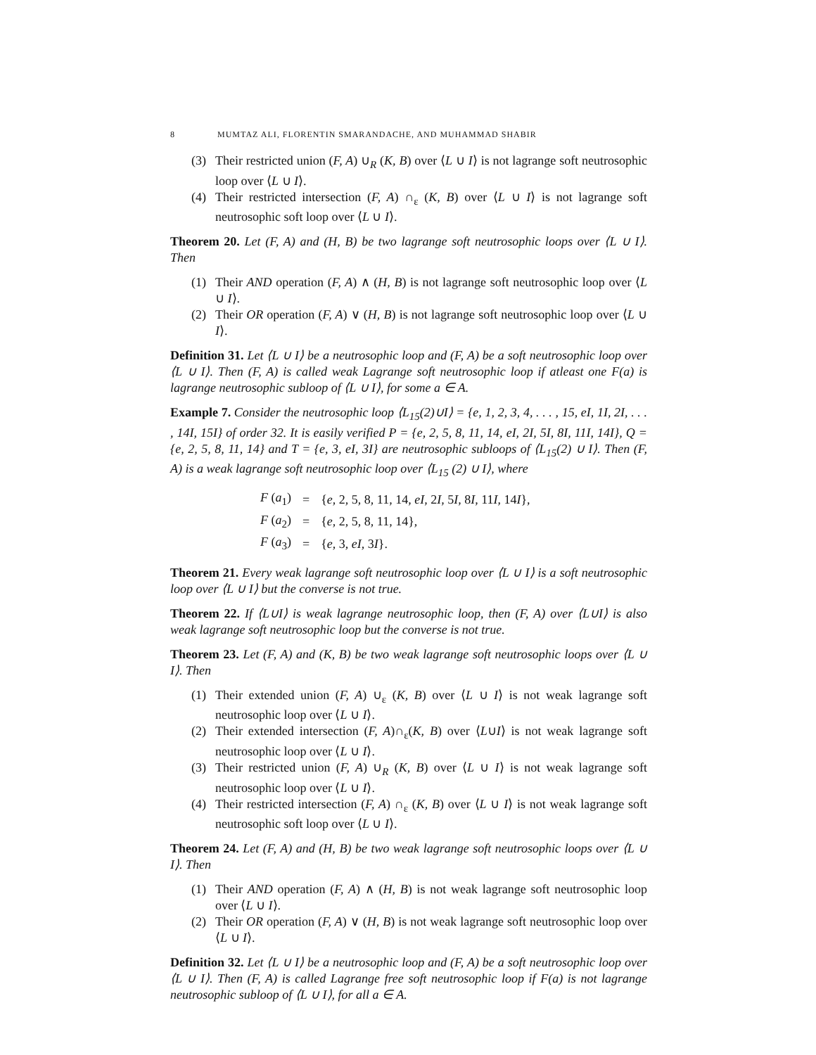8 MUMTAZ ALI, FLORENTIN SMARANDACHE, AND MUHAMMAD SHABIR
(3) Their restricted union (F, A) ∪<sub>R</sub> (K, B) over ⟨L ∪ I⟩ is not lagrange soft neutrosophic loop over ⟨L ∪ I⟩.
(4) Their restricted intersection (F, A) ∩<sub>ε</sub> (K, B) over ⟨L ∪ I⟩ is not lagrange soft neutrosophic soft loop over ⟨L ∪ I⟩.
Theorem 20. Let (F, A) and (H, B) be two lagrange soft neutrosophic loops over ⟨L ∪ I⟩. Then
(1) Their AND operation (F, A) ∧ (H, B) is not lagrange soft neutrosophic loop over ⟨L ∪ I⟩.
(2) Their OR operation (F, A) ∨ (H, B) is not lagrange soft neutrosophic loop over ⟨L ∪ I⟩.
Definition 31. Let ⟨L ∪ I⟩ be a neutrosophic loop and (F, A) be a soft neutrosophic loop over ⟨L ∪ I⟩. Then (F, A) is called weak Lagrange soft neutrosophic loop if atleast one F(a) is lagrange neutrosophic subloop of ⟨L ∪ I⟩, for some a ∈ A.
Example 7. Consider the neutrosophic loop ⟨L<sub>15</sub>(2)∪I⟩ = {e, 1, 2, 3, 4, . . . , 15, eI, 1I, 2I, . . . , 14I, 15I} of order 32. It is easily verified P = {e, 2, 5, 8, 11, 14, eI, 2I, 5I, 8I, 11I, 14I}, Q = {e, 2, 5, 8, 11, 14} and T = {e, 3, eI, 3I} are neutrosophic subloops of ⟨L<sub>15</sub>(2) ∪ I⟩. Then (F, A) is a weak lagrange soft neutrosophic loop over ⟨L<sub>15</sub> (2) ∪ I⟩, where
| F ( a<sub>1</sub>) | = | { e , 2, 5, 8, 11, 14, eI , 2 I , 5 I , 8 I , 11 I , 14 I }, |
| F ( a<sub>2</sub>) | = | { e , 2, 5, 8, 11, 14}, |
| F ( a<sub>3</sub>) | = | { e , 3, eI , 3 I }. |
Theorem 21. Every weak lagrange soft neutrosophic loop over ⟨L ∪ I⟩ is a soft neutrosophic loop over ⟨L ∪ I⟩ but the converse is not true.
Theorem 22. If ⟨L∪I⟩ is weak lagrange neutrosophic loop, then (F, A) over ⟨L∪I⟩ is also weak lagrange soft neutrosophic loop but the converse is not true.
Theorem 23. Let (F, A) and (K, B) be two weak lagrange soft neutrosophic loops over ⟨L ∪ I⟩. Then
(1) Their extended union (F, A) ∪<sub>ε</sub> (K, B) over ⟨L ∪ I⟩ is not weak lagrange soft neutrosophic loop over ⟨L ∪ I⟩.
(2) Their extended intersection (F, A)∩<sub>ε</sub>(K, B) over ⟨L∪I⟩ is not weak lagrange soft neutrosophic loop over ⟨L ∪ I⟩.
(3) Their restricted union (F, A) ∪<sub>R</sub> (K, B) over ⟨L ∪ I⟩ is not weak lagrange soft neutrosophic loop over ⟨L ∪ I⟩.
(4) Their restricted intersection (F, A) ∩<sub>ε</sub> (K, B) over ⟨L ∪ I⟩ is not weak lagrange soft neutrosophic soft loop over ⟨L ∪ I⟩.
Theorem 24. Let (F, A) and (H, B) be two weak lagrange soft neutrosophic loops over ⟨L ∪ I⟩. Then
(1) Their AND operation (F, A) ∧ (H, B) is not weak lagrange soft neutrosophic loop over ⟨L ∪ I⟩.
(2) Their OR operation (F, A) ∨ (H, B) is not weak lagrange soft neutrosophic loop over ⟨L ∪ I⟩.
Definition 32. Let ⟨L ∪ I⟩ be a neutrosophic loop and (F, A) be a soft neutrosophic loop over ⟨L ∪ I⟩. Then (F, A) is called Lagrange free soft neutrosophic loop if F(a) is not lagrange neutrosophic subloop of ⟨L ∪ I⟩, for all a ∈ A.